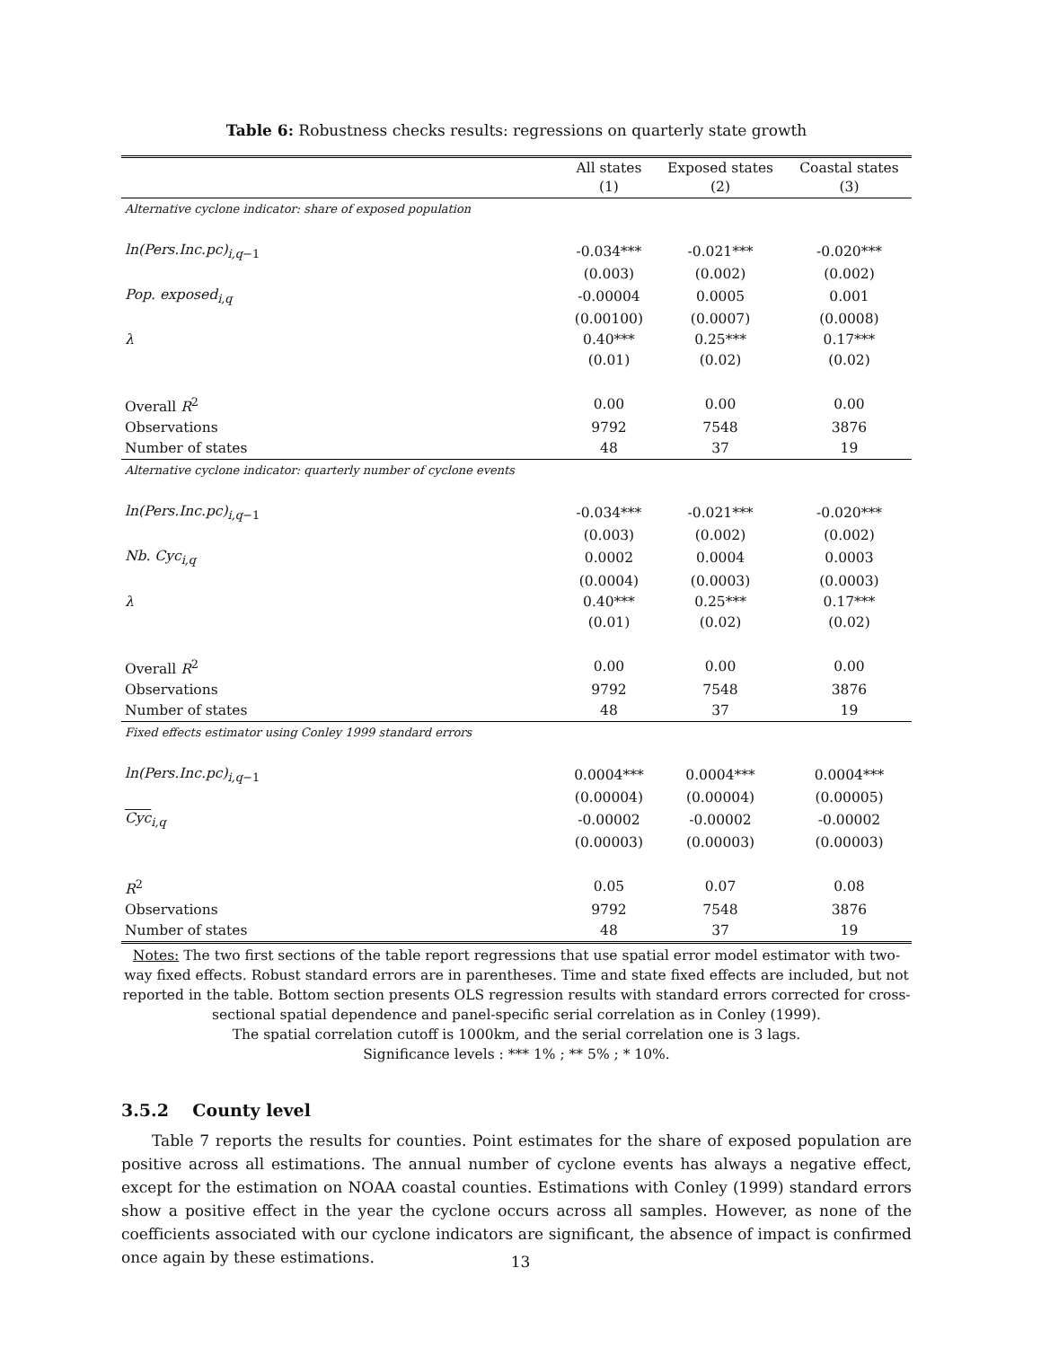Table 6: Robustness checks results: regressions on quarterly state growth
| | All states (1) | Exposed states (2) | Coastal states (3) |
| --- | --- | --- | --- |
| Alternative cyclone indicator: share of exposed population | | | |
| ln(Pers.Inc.pc)<sub>i,q−1</sub> | -0.034*** | -0.021*** | -0.020*** |
| | (0.003) | (0.002) | (0.002) |
| Pop. exposed<sub>i,q</sub> | -0.00004 | 0.0005 | 0.001 |
| | (0.00100) | (0.0007) | (0.0008) |
| λ | 0.40*** | 0.25*** | 0.17*** |
| | (0.01) | (0.02) | (0.02) |
| Overall R<sup>2</sup> | 0.00 | 0.00 | 0.00 |
| Observations | 9792 | 7548 | 3876 |
| Number of states | 48 | 37 | 19 |
| Alternative cyclone indicator: quarterly number of cyclone events | | | |
| ln(Pers.Inc.pc)<sub>i,q−1</sub> | -0.034*** | -0.021*** | -0.020*** |
| | (0.003) | (0.002) | (0.002) |
| Nb. Cyc<sub>i,q</sub> | 0.0002 | 0.0004 | 0.0003 |
| | (0.0004) | (0.0003) | (0.0003) |
| λ | 0.40*** | 0.25*** | 0.17*** |
| | (0.01) | (0.02) | (0.02) |
| Overall R<sup>2</sup> | 0.00 | 0.00 | 0.00 |
| Observations | 9792 | 7548 | 3876 |
| Number of states | 48 | 37 | 19 |
| Fixed effects estimator using Conley 1999 standard errors | | | |
| ln(Pers.Inc.pc)<sub>i,q−1</sub> | 0.0004*** | 0.0004*** | 0.0004*** |
| | (0.00004) | (0.00004) | (0.00005) |
| Cyc<sub>i,q</sub> | -0.00002 | -0.00002 | -0.00002 |
| | (0.00003) | (0.00003) | (0.00003) |
| R<sup>2</sup> | 0.05 | 0.07 | 0.08 |
| Observations | 9792 | 7548 | 3876 |
| Number of states | 48 | 37 | 19 |
Notes: The two first sections of the table report regressions that use spatial error model estimator with two-way fixed effects. Robust standard errors are in parentheses. Time and state fixed effects are included, but not reported in the table. Bottom section presents OLS regression results with standard errors corrected for cross-sectional spatial dependence and panel-specific serial correlation as in Conley (1999).
The spatial correlation cutoff is 1000km, and the serial correlation one is 3 lags.
Significance levels : *** 1% ; ** 5% ; * 10%.
3.5.2 County level
Table 7 reports the results for counties. Point estimates for the share of exposed population are positive across all estimations. The annual number of cyclone events has always a negative effect, except for the estimation on NOAA coastal counties. Estimations with Conley (1999) standard errors show a positive effect in the year the cyclone occurs across all samples. However, as none of the coefficients associated with our cyclone indicators are significant, the absence of impact is confirmed once again by these estimations.
13